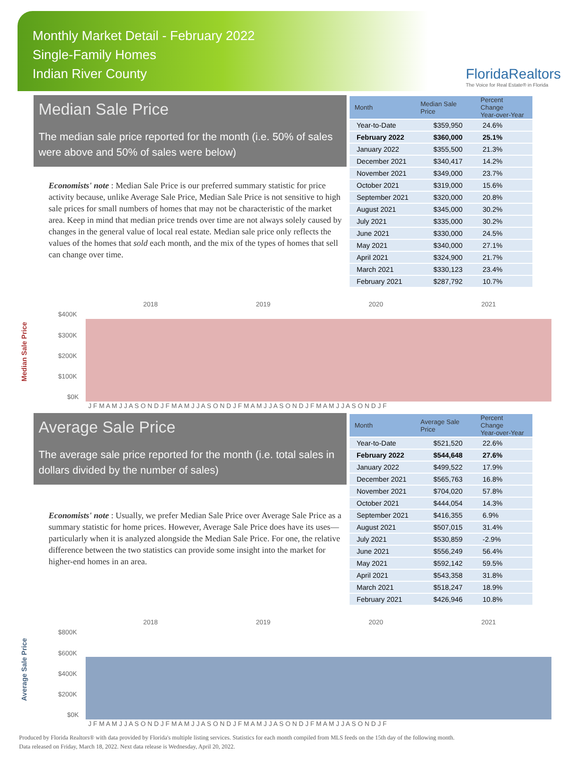Monthly Market Detail - February 2022
Single-Family Homes
Indian River County
FloridaRealtors
The Voice for Real Estate® in Florida
Median Sale Price
The median sale price reported for the month (i.e. 50% of sales were above and 50% of sales were below)
Economists' note : Median Sale Price is our preferred summary statistic for price activity because, unlike Average Sale Price, Median Sale Price is not sensitive to high sale prices for small numbers of homes that may not be characteristic of the market area. Keep in mind that median price trends over time are not always solely caused by changes in the general value of local real estate. Median sale price only reflects the values of the homes that sold each month, and the mix of the types of homes that sell can change over time.
| Month | Median Sale Price | Percent Change Year-over-Year |
| --- | --- | --- |
| Year-to-Date | $359,950 | 24.6% |
| February 2022 | $360,000 | 25.1% |
| January 2022 | $355,500 | 21.3% |
| December 2021 | $340,417 | 14.2% |
| November 2021 | $349,000 | 23.7% |
| October 2021 | $319,000 | 15.6% |
| September 2021 | $320,000 | 20.8% |
| August 2021 | $345,000 | 30.2% |
| July 2021 | $335,000 | 30.2% |
| June 2021 | $330,000 | 24.5% |
| May 2021 | $340,000 | 27.1% |
| April 2021 | $324,900 | 21.7% |
| March 2021 | $330,123 | 23.4% |
| February 2021 | $287,792 | 10.7% |
Median Sale Price
2018
2019
2020
2021
$400K
$300K
$200K
$100K
$0K
J F M A M J J A S O N D J F M A M J J A S O N D J F M A M J J A S O N D J F M A M J J A S O N D J F
Average Sale Price
The average sale price reported for the month (i.e. total sales in dollars divided by the number of sales)
Economists' note : Usually, we prefer Median Sale Price over Average Sale Price as a summary statistic for home prices. However, Average Sale Price does have its uses—particularly when it is analyzed alongside the Median Sale Price. For one, the relative difference between the two statistics can provide some insight into the market for higher-end homes in an area.
| Month | Average Sale Price | Percent Change Year-over-Year |
| --- | --- | --- |
| Year-to-Date | $521,520 | 22.6% |
| February 2022 | $544,648 | 27.6% |
| January 2022 | $499,522 | 17.9% |
| December 2021 | $565,763 | 16.8% |
| November 2021 | $704,020 | 57.8% |
| October 2021 | $444,054 | 14.3% |
| September 2021 | $416,355 | 6.9% |
| August 2021 | $507,015 | 31.4% |
| July 2021 | $530,859 | -2.9% |
| June 2021 | $556,249 | 56.4% |
| May 2021 | $592,142 | 59.5% |
| April 2021 | $543,358 | 31.8% |
| March 2021 | $518,247 | 18.9% |
| February 2021 | $426,946 | 10.8% |
Average Sale Price
2018
2019
2020
2021
$800K
$600K
$400K
$200K
$0K
J F M A M J J A S O N D J F M A M J J A S O N D J F M A M J J A S O N D J F M A M J J A S O N D J F
Produced by Florida Realtors® with data provided by Florida's multiple listing services. Statistics for each month compiled from MLS feeds on the 15th day of the following month.
Data released on Friday, March 18, 2022. Next data release is Wednesday, April 20, 2022.